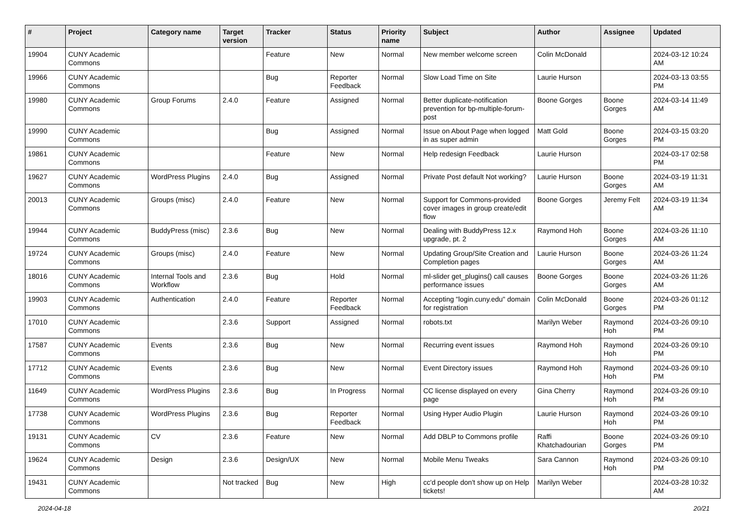| # | Project | Category name | Target version | Tracker | Status | Priority name | Subject | Author | Assignee | Updated |
| --- | --- | --- | --- | --- | --- | --- | --- | --- | --- | --- |
| 19904 | CUNY Academic Commons | | | Feature | New | Normal | New member welcome screen | Colin McDonald | | 2024-03-12 10:24 AM |
| 19966 | CUNY Academic Commons | | | Bug | Reporter Feedback | Normal | Slow Load Time on Site | Laurie Hurson | | 2024-03-13 03:55 PM |
| 19980 | CUNY Academic Commons | Group Forums | 2.4.0 | Feature | Assigned | Normal | Better duplicate-notification prevention for bp-multiple-forum-post | Boone Gorges | Boone Gorges | 2024-03-14 11:49 AM |
| 19990 | CUNY Academic Commons | | | Bug | Assigned | Normal | Issue on About Page when logged in as super admin | Matt Gold | Boone Gorges | 2024-03-15 03:20 PM |
| 19861 | CUNY Academic Commons | | | Feature | New | Normal | Help redesign Feedback | Laurie Hurson | | 2024-03-17 02:58 PM |
| 19627 | CUNY Academic Commons | WordPress Plugins | 2.4.0 | Bug | Assigned | Normal | Private Post default Not working? | Laurie Hurson | Boone Gorges | 2024-03-19 11:31 AM |
| 20013 | CUNY Academic Commons | Groups (misc) | 2.4.0 | Feature | New | Normal | Support for Commons-provided cover images in group create/edit flow | Boone Gorges | Jeremy Felt | 2024-03-19 11:34 AM |
| 19944 | CUNY Academic Commons | BuddyPress (misc) | 2.3.6 | Bug | New | Normal | Dealing with BuddyPress 12.x upgrade, pt. 2 | Raymond Hoh | Boone Gorges | 2024-03-26 11:10 AM |
| 19724 | CUNY Academic Commons | Groups (misc) | 2.4.0 | Feature | New | Normal | Updating Group/Site Creation and Completion pages | Laurie Hurson | Boone Gorges | 2024-03-26 11:24 AM |
| 18016 | CUNY Academic Commons | Internal Tools and Workflow | 2.3.6 | Bug | Hold | Normal | ml-slider get_plugins() call causes performance issues | Boone Gorges | Boone Gorges | 2024-03-26 11:26 AM |
| 19903 | CUNY Academic Commons | Authentication | 2.4.0 | Feature | Reporter Feedback | Normal | Accepting "login.cuny.edu" domain for registration | Colin McDonald | Boone Gorges | 2024-03-26 01:12 PM |
| 17010 | CUNY Academic Commons | | 2.3.6 | Support | Assigned | Normal | robots.txt | Marilyn Weber | Raymond Hoh | 2024-03-26 09:10 PM |
| 17587 | CUNY Academic Commons | Events | 2.3.6 | Bug | New | Normal | Recurring event issues | Raymond Hoh | Raymond Hoh | 2024-03-26 09:10 PM |
| 17712 | CUNY Academic Commons | Events | 2.3.6 | Bug | New | Normal | Event Directory issues | Raymond Hoh | Raymond Hoh | 2024-03-26 09:10 PM |
| 11649 | CUNY Academic Commons | WordPress Plugins | 2.3.6 | Bug | In Progress | Normal | CC license displayed on every page | Gina Cherry | Raymond Hoh | 2024-03-26 09:10 PM |
| 17738 | CUNY Academic Commons | WordPress Plugins | 2.3.6 | Bug | Reporter Feedback | Normal | Using Hyper Audio Plugin | Laurie Hurson | Raymond Hoh | 2024-03-26 09:10 PM |
| 19131 | CUNY Academic Commons | CV | 2.3.6 | Feature | New | Normal | Add DBLP to Commons profile | Raffi Khatchadourian | Boone Gorges | 2024-03-26 09:10 PM |
| 19624 | CUNY Academic Commons | Design | 2.3.6 | Design/UX | New | Normal | Mobile Menu Tweaks | Sara Cannon | Raymond Hoh | 2024-03-26 09:10 PM |
| 19431 | CUNY Academic Commons | | Not tracked | Bug | New | High | cc'd people don't show up on Help tickets! | Marilyn Weber | | 2024-03-28 10:32 AM |
2024-04-18 20/21